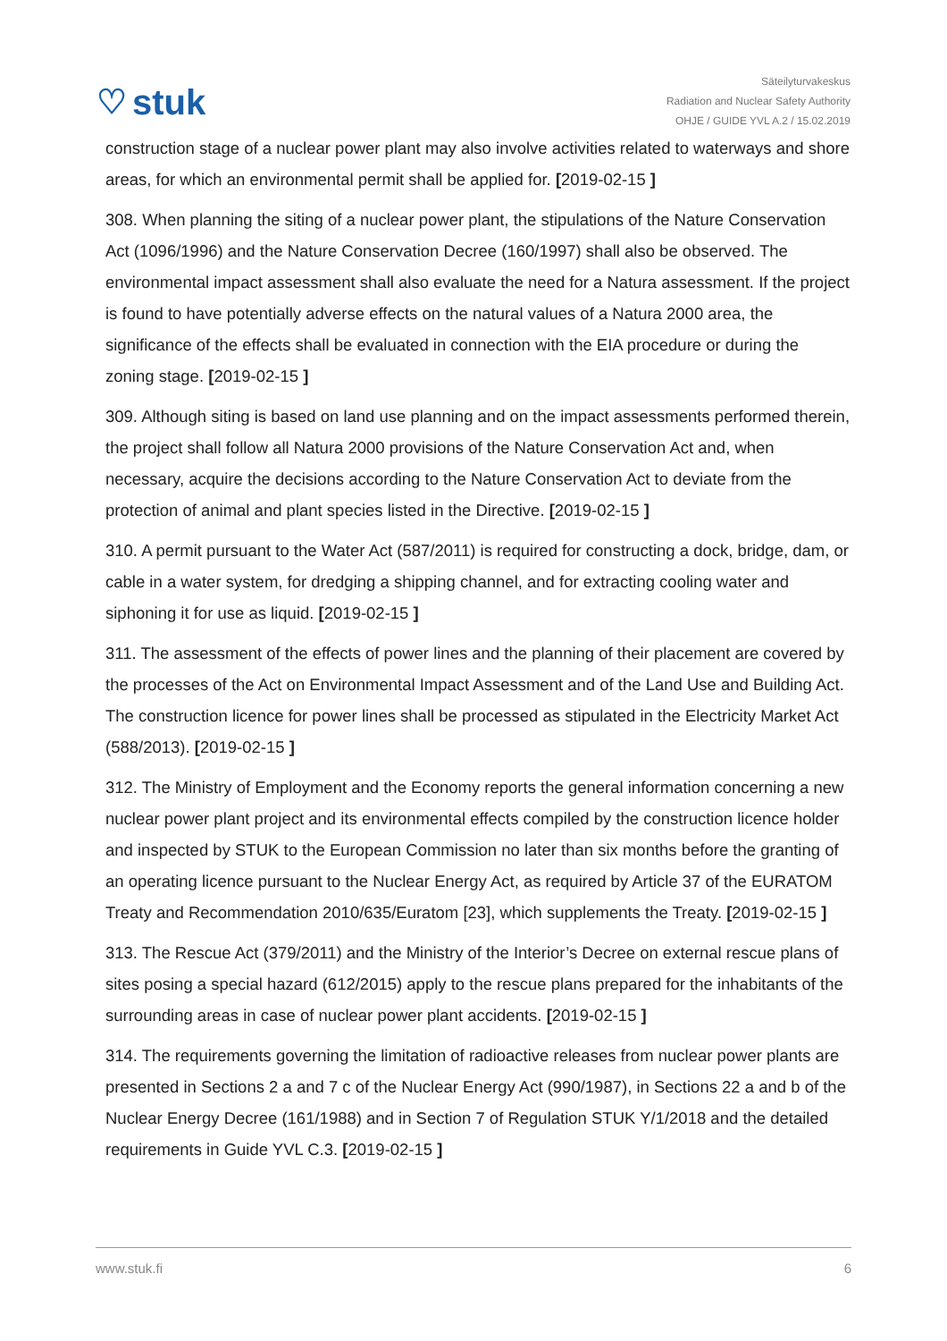♡ stuk
Säteilyturvakeskus
Radiation and Nuclear Safety Authority
OHJE / GUIDE YVL A.2 / 15.02.2019
construction stage of a nuclear power plant may also involve activities related to waterways and shore areas, for which an environmental permit shall be applied for. [2019-02-15 ]
308. When planning the siting of a nuclear power plant, the stipulations of the Nature Conservation Act (1096/1996) and the Nature Conservation Decree (160/1997) shall also be observed. The environmental impact assessment shall also evaluate the need for a Natura assessment. If the project is found to have potentially adverse effects on the natural values of a Natura 2000 area, the significance of the effects shall be evaluated in connection with the EIA procedure or during the zoning stage. [2019-02-15 ]
309. Although siting is based on land use planning and on the impact assessments performed therein, the project shall follow all Natura 2000 provisions of the Nature Conservation Act and, when necessary, acquire the decisions according to the Nature Conservation Act to deviate from the protection of animal and plant species listed in the Directive. [2019-02-15 ]
310. A permit pursuant to the Water Act (587/2011) is required for constructing a dock, bridge, dam, or cable in a water system, for dredging a shipping channel, and for extracting cooling water and siphoning it for use as liquid. [2019-02-15 ]
311. The assessment of the effects of power lines and the planning of their placement are covered by the processes of the Act on Environmental Impact Assessment and of the Land Use and Building Act. The construction licence for power lines shall be processed as stipulated in the Electricity Market Act (588/2013). [2019-02-15 ]
312. The Ministry of Employment and the Economy reports the general information concerning a new nuclear power plant project and its environmental effects compiled by the construction licence holder and inspected by STUK to the European Commission no later than six months before the granting of an operating licence pursuant to the Nuclear Energy Act, as required by Article 37 of the EURATOM Treaty and Recommendation 2010/635/Euratom [23], which supplements the Treaty. [2019-02-15 ]
313. The Rescue Act (379/2011) and the Ministry of the Interior’s Decree on external rescue plans of sites posing a special hazard (612/2015) apply to the rescue plans prepared for the inhabitants of the surrounding areas in case of nuclear power plant accidents. [2019-02-15 ]
314. The requirements governing the limitation of radioactive releases from nuclear power plants are presented in Sections 2 a and 7 c of the Nuclear Energy Act (990/1987), in Sections 22 a and b of the Nuclear Energy Decree (161/1988) and in Section 7 of Regulation STUK Y/1/2018 and the detailed requirements in Guide YVL C.3. [2019-02-15 ]
www.stuk.fi 6